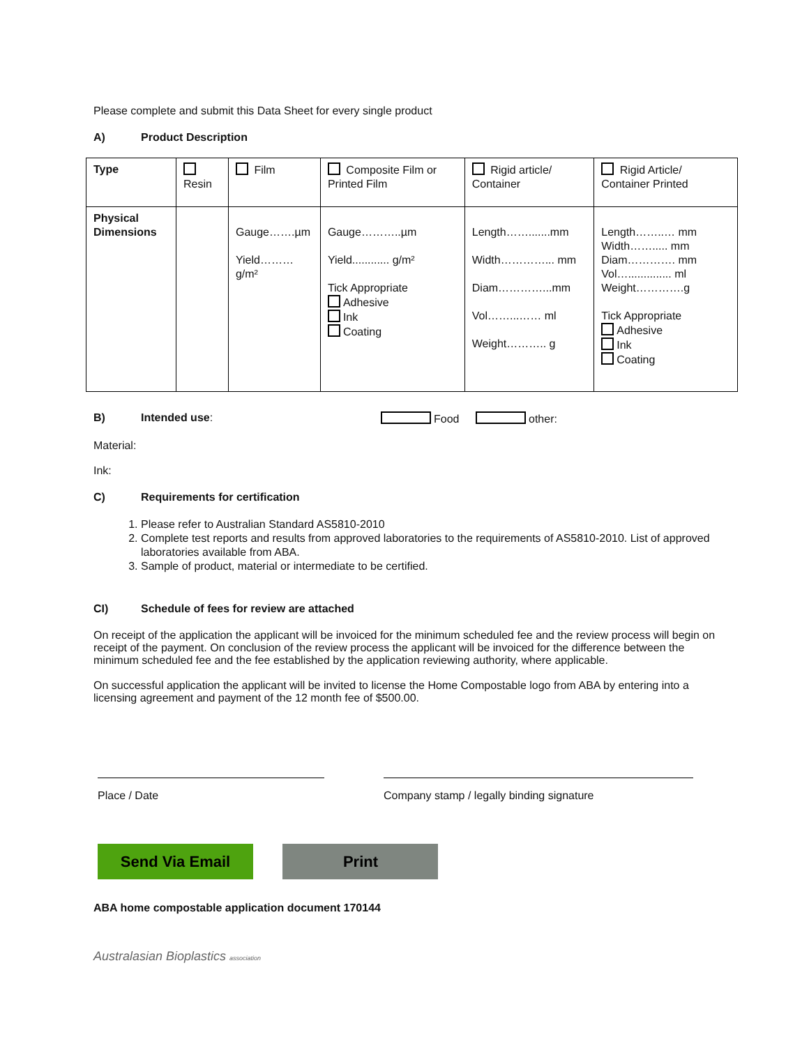Please complete and submit this Data Sheet for every single product
A) Product Description
| Type | Resin | Film | Composite Film or Printed Film | Rigid article/ Container | Rigid Article/ Container Printed |
| Physical Dimensions | | Gauge…….µm Yield………g/m² | Gauge………..µm Yield............ g/m² Tick Appropriate Adhesive Ink Coating | Length…….......mm Width…………... mm Diam…………...mm Vol……...…… ml Weight……….. g | Length……..… mm Width……..... mm Diam…………. mm Vol….............. ml Weight………….g Tick Appropriate Adhesive Ink Coating |
B) Intended use: Food other:
Material:
Ink:
C) Requirements for certification
1. Please refer to Australian Standard AS5810-2010
2. Complete test reports and results from approved laboratories to the requirements of AS5810-2010. List of approved laboratories available from ABA.
3. Sample of product, material or intermediate to be certified.
CI) Schedule of fees for review are attached
On receipt of the application the applicant will be invoiced for the minimum scheduled fee and the review process will begin on receipt of the payment. On conclusion of the review process the applicant will be invoiced for the difference between the minimum scheduled fee and the fee established by the application reviewing authority, where applicable.
On successful application the applicant will be invited to license the Home Compostable logo from ABA by entering into a licensing agreement and payment of the 12 month fee of $500.00.
Place / Date Company stamp / legally binding signature
Send Via Email Print
ABA home compostable application document 170144
Australasian Bioplastics association